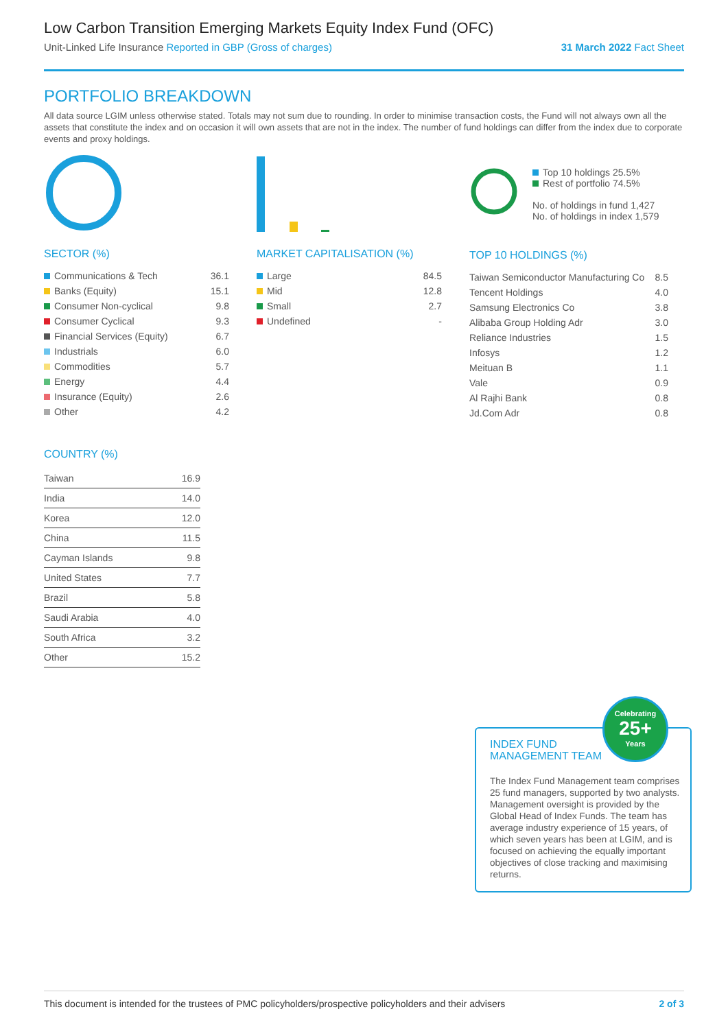Low Carbon Transition Emerging Markets Equity Index Fund (OFC)
Unit-Linked Life Insurance Reported in GBP (Gross of charges) 31 March 2022 Fact Sheet
PORTFOLIO BREAKDOWN
All data source LGIM unless otherwise stated. Totals may not sum due to rounding. In order to minimise transaction costs, the Fund will not always own all the assets that constitute the index and on occasion it will own assets that are not in the index. The number of fund holdings can differ from the index due to corporate events and proxy holdings.
SECTOR (%)
| Communications & Tech | 36.1 |
| Banks (Equity) | 15.1 |
| Consumer Non-cyclical | 9.8 |
| Consumer Cyclical | 9.3 |
| Financial Services (Equity) | 6.7 |
| Industrials | 6.0 |
| Commodities | 5.7 |
| Energy | 4.4 |
| Insurance (Equity) | 2.6 |
| Other | 4.2 |
MARKET CAPITALISATION (%)
| Large | 84.5 |
| Mid | 12.8 |
| Small | 2.7 |
| Undefined | - |
Top 10 holdings 25.5%
Rest of portfolio 74.5%
No. of holdings in fund 1,427
No. of holdings in index 1,579
TOP 10 HOLDINGS (%)
| Taiwan Semiconductor Manufacturing Co | 8.5 |
| Tencent Holdings | 4.0 |
| Samsung Electronics Co | 3.8 |
| Alibaba Group Holding Adr | 3.0 |
| Reliance Industries | 1.5 |
| Infosys | 1.2 |
| Meituan B | 1.1 |
| Vale | 0.9 |
| Al Rajhi Bank | 0.8 |
| Jd.Com Adr | 0.8 |
COUNTRY (%)
| Taiwan | 16.9 |
| India | 14.0 |
| Korea | 12.0 |
| China | 11.5 |
| Cayman Islands | 9.8 |
| United States | 7.7 |
| Brazil | 5.8 |
| Saudi Arabia | 4.0 |
| South Africa | 3.2 |
| Other | 15.2 |
INDEX FUND
MANAGEMENT TEAM
The Index Fund Management team comprises 25 fund managers, supported by two analysts. Management oversight is provided by the Global Head of Index Funds. The team has average industry experience of 15 years, of which seven years has been at LGIM, and is focused on achieving the equally important objectives of close tracking and maximising returns.
Celebrating
25+
Years
This document is intended for the trustees of PMC policyholders/prospective policyholders and their advisers 2 of 3